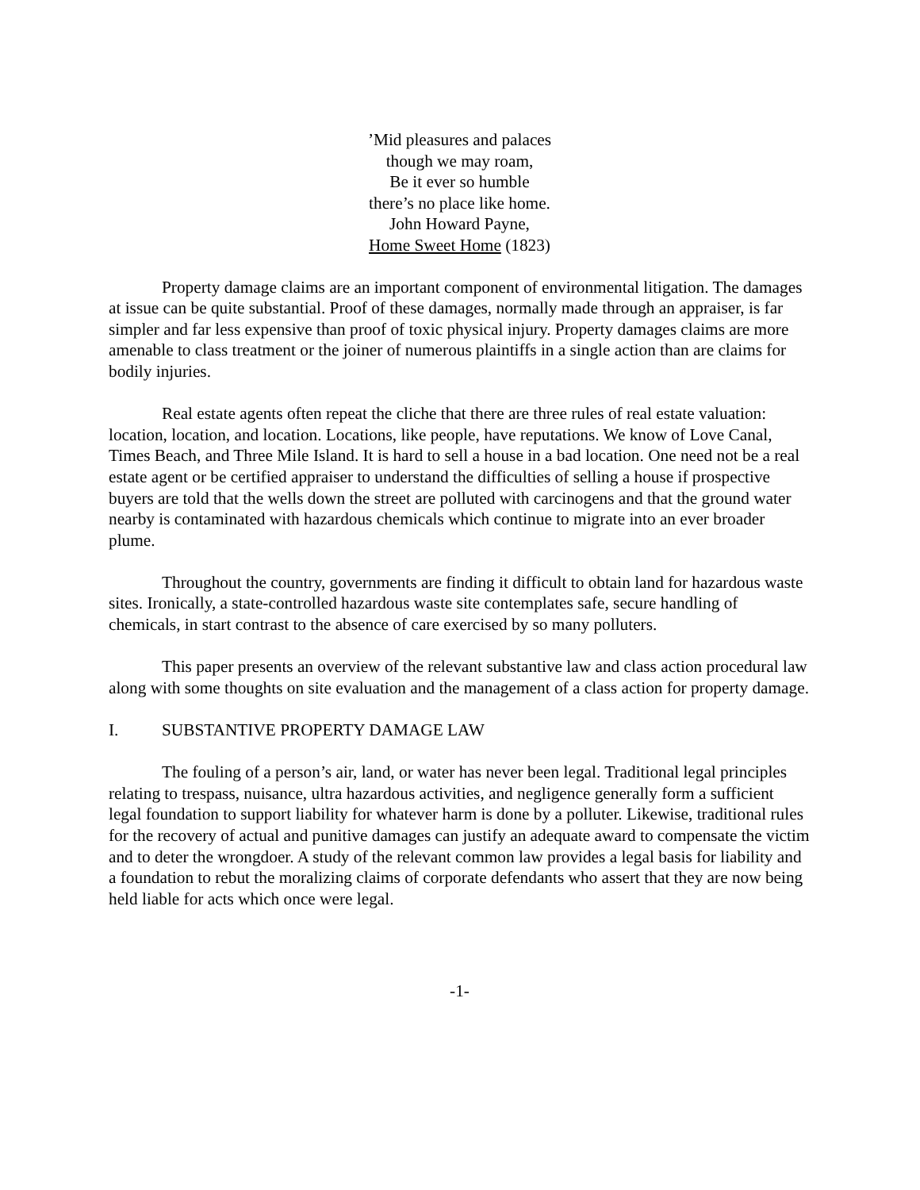’Mid pleasures and palaces
though we may roam,
Be it ever so humble
there’s no place like home.
John Howard Payne,
Home Sweet Home (1823)
Property damage claims are an important component of environmental litigation. The damages at issue can be quite substantial. Proof of these damages, normally made through an appraiser, is far simpler and far less expensive than proof of toxic physical injury. Property damages claims are more amenable to class treatment or the joiner of numerous plaintiffs in a single action than are claims for bodily injuries.
Real estate agents often repeat the cliche that there are three rules of real estate valuation: location, location, and location. Locations, like people, have reputations. We know of Love Canal, Times Beach, and Three Mile Island. It is hard to sell a house in a bad location. One need not be a real estate agent or be certified appraiser to understand the difficulties of selling a house if prospective buyers are told that the wells down the street are polluted with carcinogens and that the ground water nearby is contaminated with hazardous chemicals which continue to migrate into an ever broader plume.
Throughout the country, governments are finding it difficult to obtain land for hazardous waste sites. Ironically, a state-controlled hazardous waste site contemplates safe, secure handling of chemicals, in start contrast to the absence of care exercised by so many polluters.
This paper presents an overview of the relevant substantive law and class action procedural law along with some thoughts on site evaluation and the management of a class action for property damage.
I. SUBSTANTIVE PROPERTY DAMAGE LAW
The fouling of a person’s air, land, or water has never been legal. Traditional legal principles relating to trespass, nuisance, ultra hazardous activities, and negligence generally form a sufficient legal foundation to support liability for whatever harm is done by a polluter. Likewise, traditional rules for the recovery of actual and punitive damages can justify an adequate award to compensate the victim and to deter the wrongdoer. A study of the relevant common law provides a legal basis for liability and a foundation to rebut the moralizing claims of corporate defendants who assert that they are now being held liable for acts which once were legal.
-1-